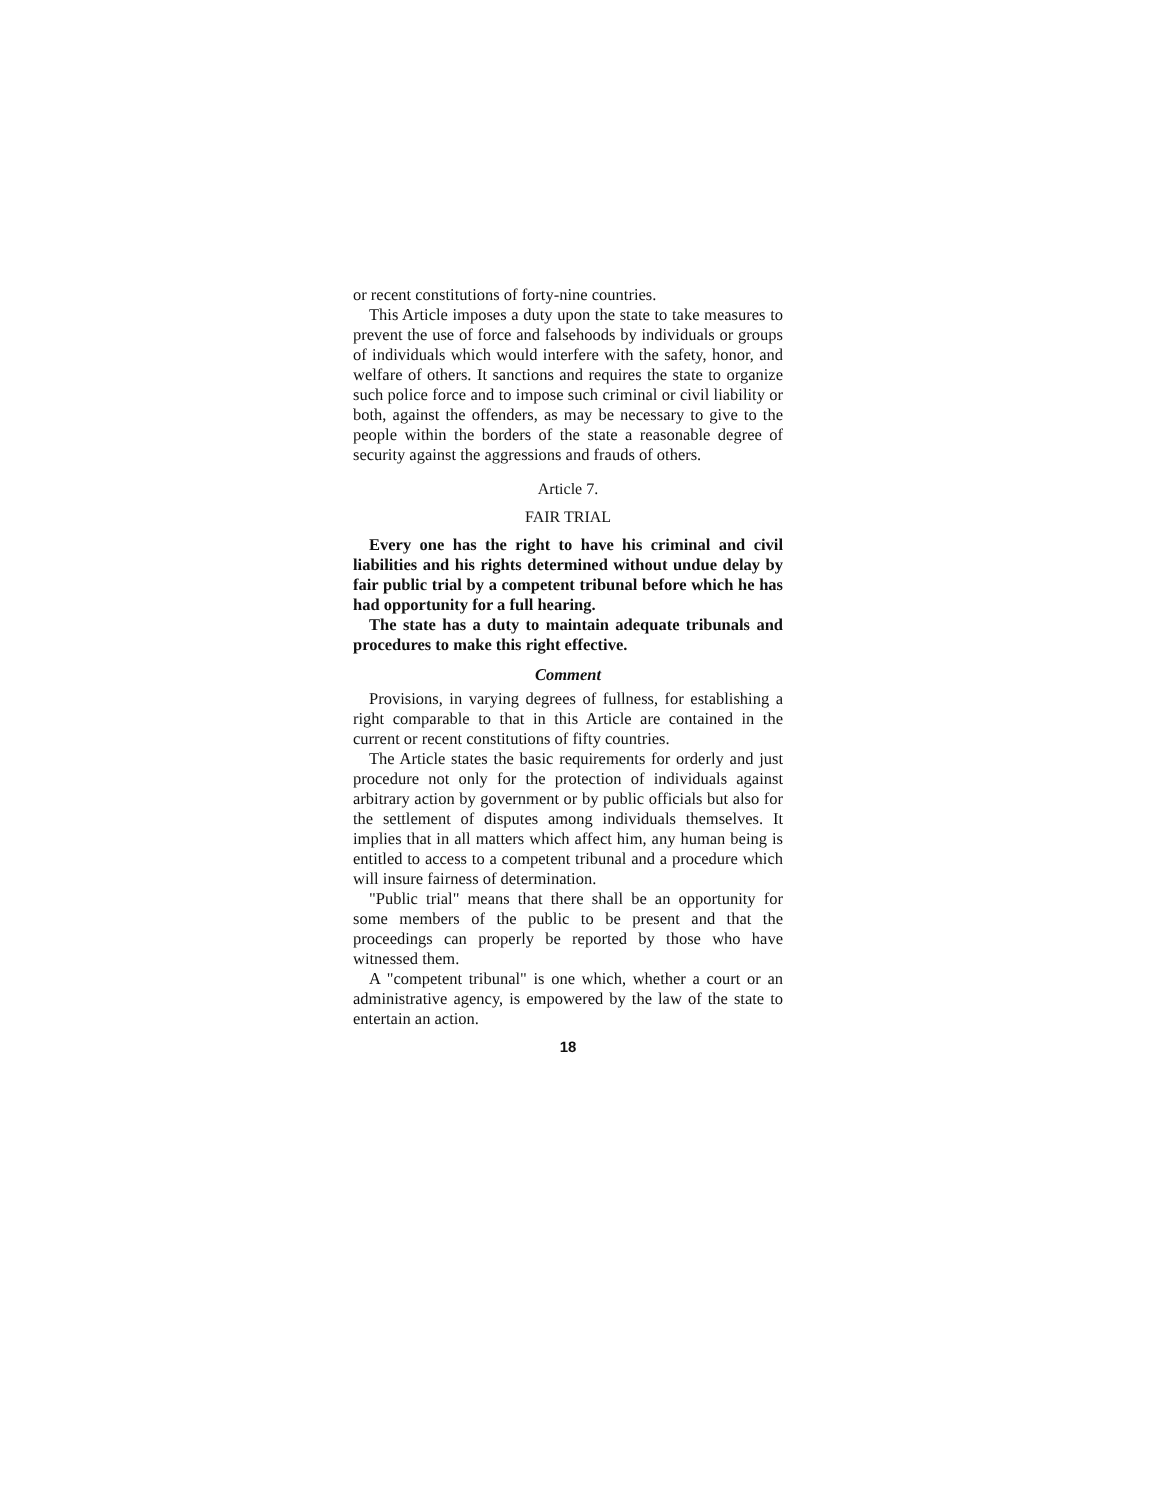or recent constitutions of forty-nine countries.
This Article imposes a duty upon the state to take measures to prevent the use of force and falsehoods by individuals or groups of individuals which would interfere with the safety, honor, and welfare of others. It sanctions and requires the state to organize such police force and to impose such criminal or civil liability or both, against the offenders, as may be necessary to give to the people within the borders of the state a reasonable degree of security against the aggressions and frauds of others.
Article 7.
FAIR TRIAL
Every one has the right to have his criminal and civil liabilities and his rights determined without undue delay by fair public trial by a competent tribunal before which he has had opportunity for a full hearing.
The state has a duty to maintain adequate tribunals and procedures to make this right effective.
Comment
Provisions, in varying degrees of fullness, for establishing a right comparable to that in this Article are contained in the current or recent constitutions of fifty countries.
The Article states the basic requirements for orderly and just procedure not only for the protection of individuals against arbitrary action by government or by public officials but also for the settlement of disputes among individuals themselves. It implies that in all matters which affect him, any human being is entitled to access to a competent tribunal and a procedure which will insure fairness of determination.
"Public trial" means that there shall be an opportunity for some members of the public to be present and that the proceedings can properly be reported by those who have witnessed them.
A "competent tribunal" is one which, whether a court or an administrative agency, is empowered by the law of the state to entertain an action.
18